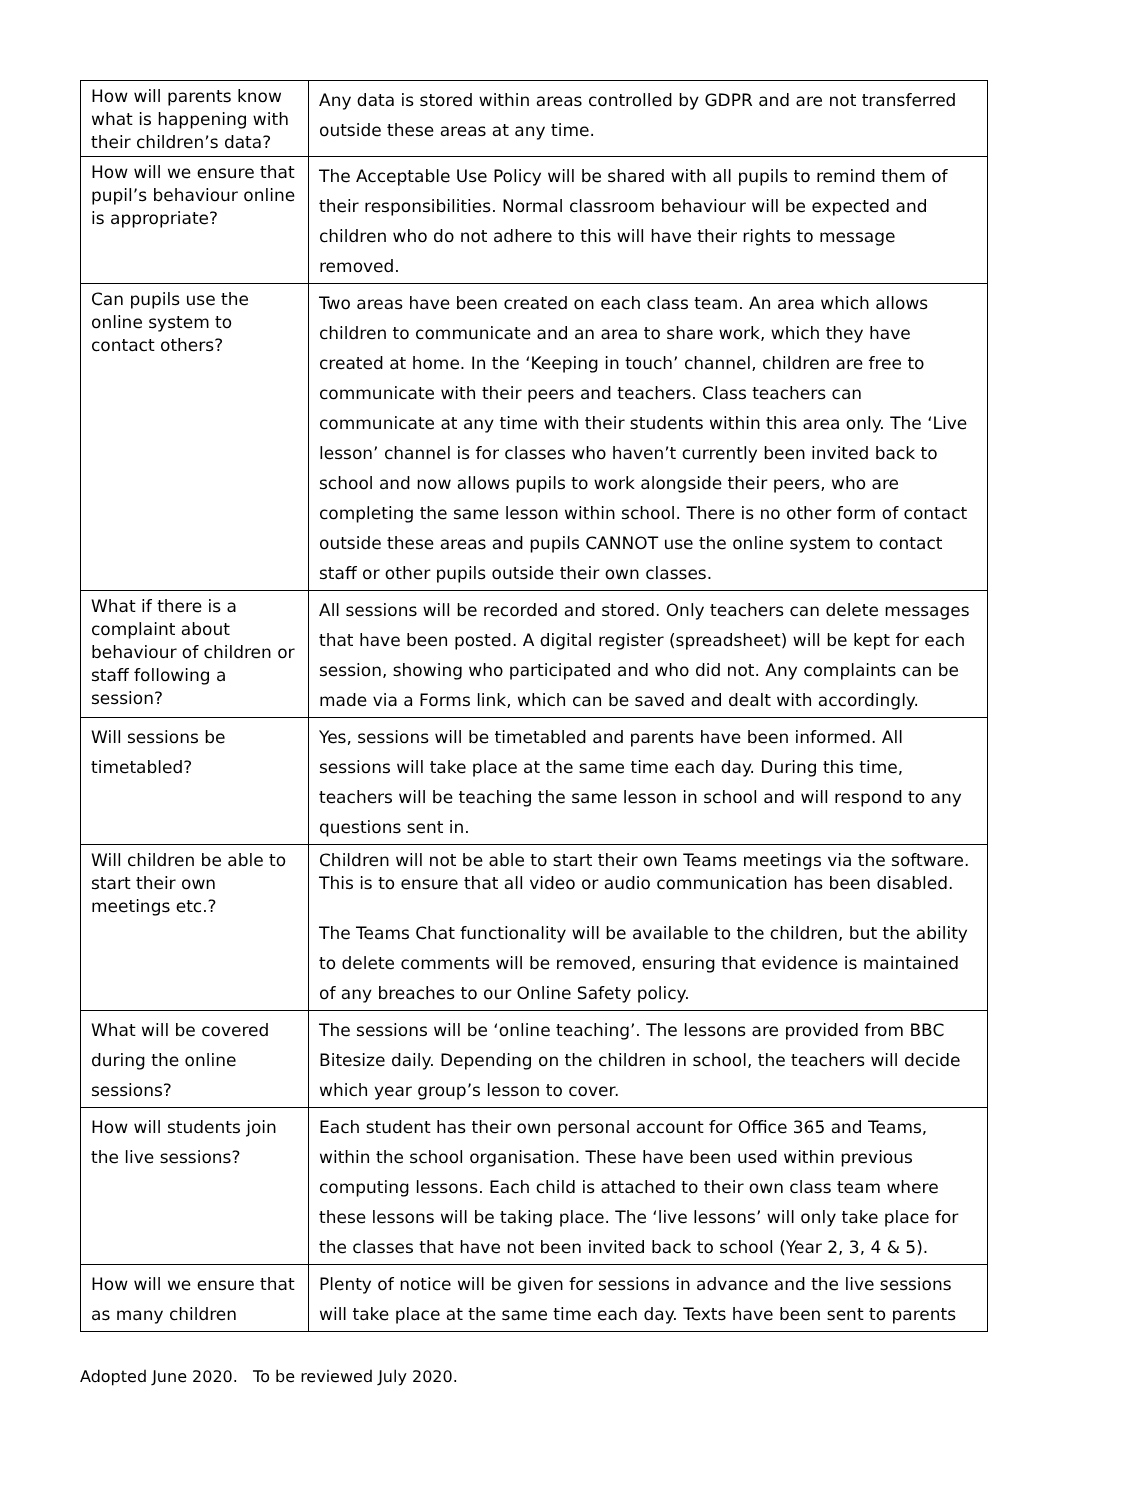| How will parents know what is happening with their children’s data? | Any data is stored within areas controlled by GDPR and are not transferred outside these areas at any time. |
| How will we ensure that pupil’s behaviour online is appropriate? | The Acceptable Use Policy will be shared with all pupils to remind them of their responsibilities. Normal classroom behaviour will be expected and children who do not adhere to this will have their rights to message removed. |
| Can pupils use the online system to contact others? | Two areas have been created on each class team. An area which allows children to communicate and an area to share work, which they have created at home. In the ‘Keeping in touch’ channel, children are free to communicate with their peers and teachers. Class teachers can communicate at any time with their students within this area only. The ‘Live lesson’ channel is for classes who haven’t currently been invited back to school and now allows pupils to work alongside their peers, who are completing the same lesson within school. There is no other form of contact outside these areas and pupils CANNOT use the online system to contact staff or other pupils outside their own classes. |
| What if there is a complaint about behaviour of children or staff following a session? | All sessions will be recorded and stored. Only teachers can delete messages that have been posted. A digital register (spreadsheet) will be kept for each session, showing who participated and who did not. Any complaints can be made via a Forms link, which can be saved and dealt with accordingly. |
| Will sessions be timetabled? | Yes, sessions will be timetabled and parents have been informed. All sessions will take place at the same time each day. During this time, teachers will be teaching the same lesson in school and will respond to any questions sent in. |
| Will children be able to start their own meetings etc.? | Children will not be able to start their own Teams meetings via the software. This is to ensure that all video or audio communication has been disabled. The Teams Chat functionality will be available to the children, but the ability to delete comments will be removed, ensuring that evidence is maintained of any breaches to our Online Safety policy. |
| What will be covered during the online sessions? | The sessions will be ‘online teaching’. The lessons are provided from BBC Bitesize daily. Depending on the children in school, the teachers will decide which year group’s lesson to cover. |
| How will students join the live sessions? | Each student has their own personal account for Office 365 and Teams, within the school organisation. These have been used within previous computing lessons. Each child is attached to their own class team where these lessons will be taking place. The ‘live lessons’ will only take place for the classes that have not been invited back to school (Year 2, 3, 4 & 5). |
| How will we ensure that as many children | Plenty of notice will be given for sessions in advance and the live sessions will take place at the same time each day. Texts have been sent to parents |
Adopted June 2020. To be reviewed July 2020.